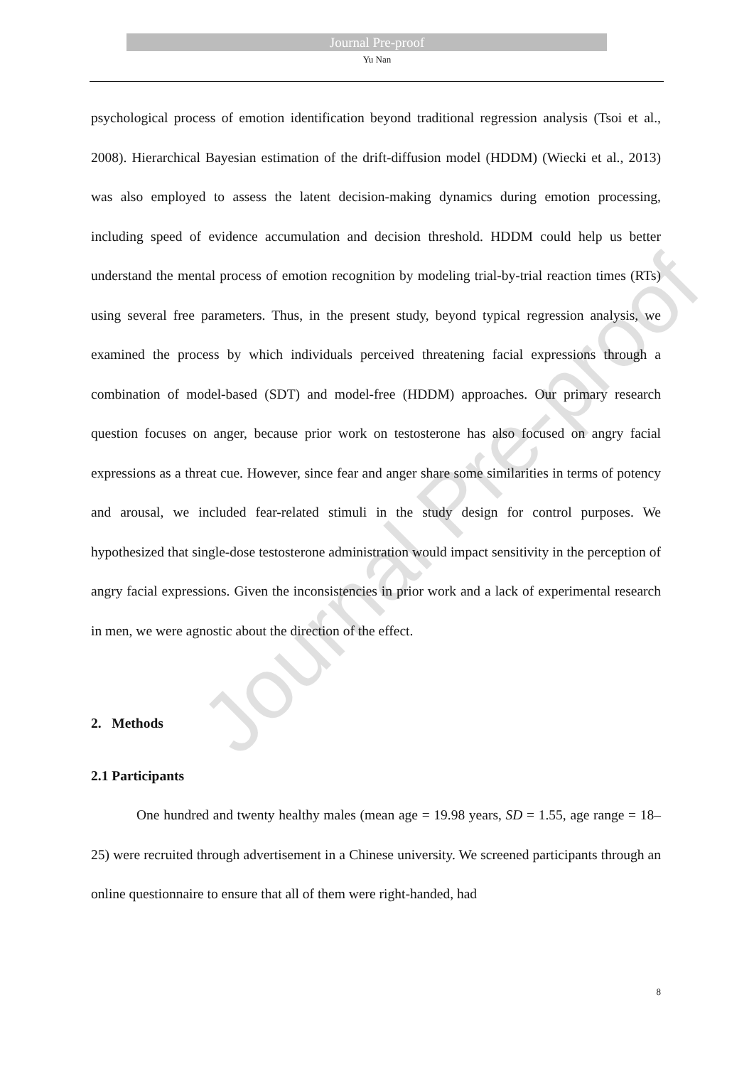Journal Pre-proof
Yu Nan
Journal Pre-proof
psychological process of emotion identification beyond traditional regression analysis (Tsoi et al., 2008). Hierarchical Bayesian estimation of the drift-diffusion model (HDDM) (Wiecki et al., 2013) was also employed to assess the latent decision-making dynamics during emotion processing, including speed of evidence accumulation and decision threshold. HDDM could help us better understand the mental process of emotion recognition by modeling trial-by-trial reaction times (RTs) using several free parameters. Thus, in the present study, beyond typical regression analysis, we examined the process by which individuals perceived threatening facial expressions through a combination of model-based (SDT) and model-free (HDDM) approaches. Our primary research question focuses on anger, because prior work on testosterone has also focused on angry facial expressions as a threat cue. However, since fear and anger share some similarities in terms of potency and arousal, we included fear-related stimuli in the study design for control purposes. We hypothesized that single-dose testosterone administration would impact sensitivity in the perception of angry facial expressions. Given the inconsistencies in prior work and a lack of experimental research in men, we were agnostic about the direction of the effect.
2. Methods
2.1 Participants
One hundred and twenty healthy males (mean age = 19.98 years, SD = 1.55, age range = 18–25) were recruited through advertisement in a Chinese university. We screened participants through an online questionnaire to ensure that all of them were right-handed, had
8